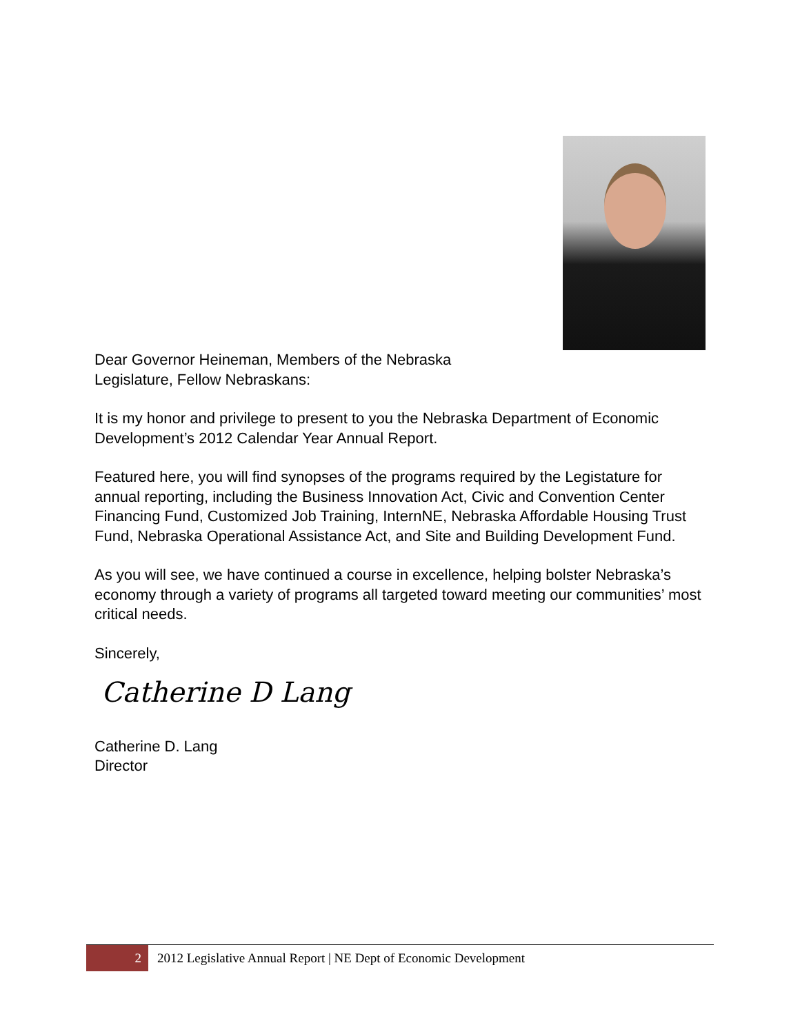Dear Governor Heineman, Members of the Nebraska Legislature, Fellow Nebraskans:
It is my honor and privilege to present to you the Nebraska Department of Economic Development’s 2012 Calendar Year Annual Report.
Featured here, you will find synopses of the programs required by the Legistature for annual reporting, including the Business Innovation Act, Civic and Convention Center Financing Fund, Customized Job Training, InternNE, Nebraska Affordable Housing Trust Fund, Nebraska Operational Assistance Act, and Site and Building Development Fund.
As you will see, we have continued a course in excellence, helping bolster Nebraska’s economy through a variety of programs all targeted toward meeting our communities’ most critical needs.
Sincerely,
Catherine D Lang
Catherine D. Lang
Director
2
2012 Legislative Annual Report | NE Dept of Economic Development